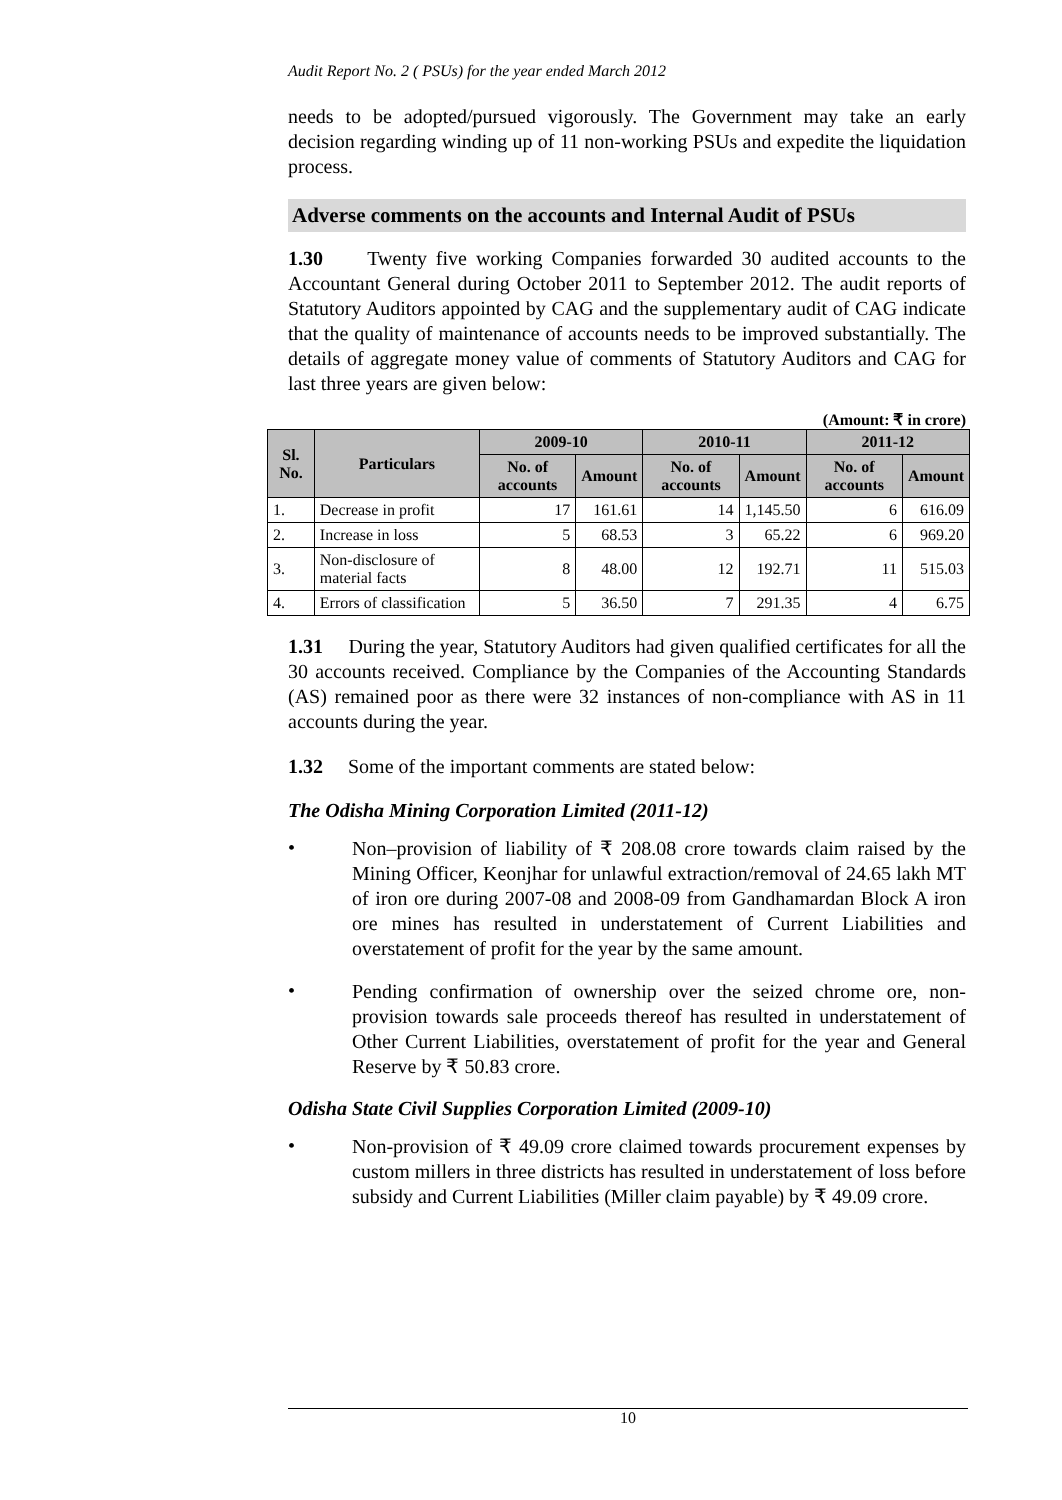Audit Report No. 2 ( PSUs) for the year ended March 2012
needs to be adopted/pursued vigorously. The Government may take an early decision regarding winding up of 11 non-working PSUs and expedite the liquidation process.
Adverse comments on the accounts and Internal Audit of PSUs
1.30 Twenty five working Companies forwarded 30 audited accounts to the Accountant General during October 2011 to September 2012. The audit reports of Statutory Auditors appointed by CAG and the supplementary audit of CAG indicate that the quality of maintenance of accounts needs to be improved substantially. The details of aggregate money value of comments of Statutory Auditors and CAG for last three years are given below:
(Amount: ₹ in crore)
| Sl. No. | Particulars | 2009-10 | | 2010-11 | | 2011-12 | |
| --- | --- | --- | --- | --- | --- | --- | --- |
| | | No. of accounts | Amount | No. of accounts | Amount | No. of accounts | Amount |
| 1. | Decrease in profit | 17 | 161.61 | 14 | 1,145.50 | 6 | 616.09 |
| 2. | Increase in loss | 5 | 68.53 | 3 | 65.22 | 6 | 969.20 |
| 3. | Non-disclosure of material facts | 8 | 48.00 | 12 | 192.71 | 11 | 515.03 |
| 4. | Errors of classification | 5 | 36.50 | 7 | 291.35 | 4 | 6.75 |
1.31 During the year, Statutory Auditors had given qualified certificates for all the 30 accounts received. Compliance by the Companies of the Accounting Standards (AS) remained poor as there were 32 instances of non-compliance with AS in 11 accounts during the year.
1.32 Some of the important comments are stated below:
The Odisha Mining Corporation Limited (2011-12)
•
Non–provision of liability of ₹ 208.08 crore towards claim raised by the Mining Officer, Keonjhar for unlawful extraction/removal of 24.65 lakh MT of iron ore during 2007-08 and 2008-09 from Gandhamardan Block A iron ore mines has resulted in understatement of Current Liabilities and overstatement of profit for the year by the same amount.
•
Pending confirmation of ownership over the seized chrome ore, non-provision towards sale proceeds thereof has resulted in understatement of Other Current Liabilities, overstatement of profit for the year and General Reserve by ₹ 50.83 crore.
Odisha State Civil Supplies Corporation Limited (2009-10)
•
Non-provision of ₹ 49.09 crore claimed towards procurement expenses by custom millers in three districts has resulted in understatement of loss before subsidy and Current Liabilities (Miller claim payable) by ₹ 49.09 crore.
10